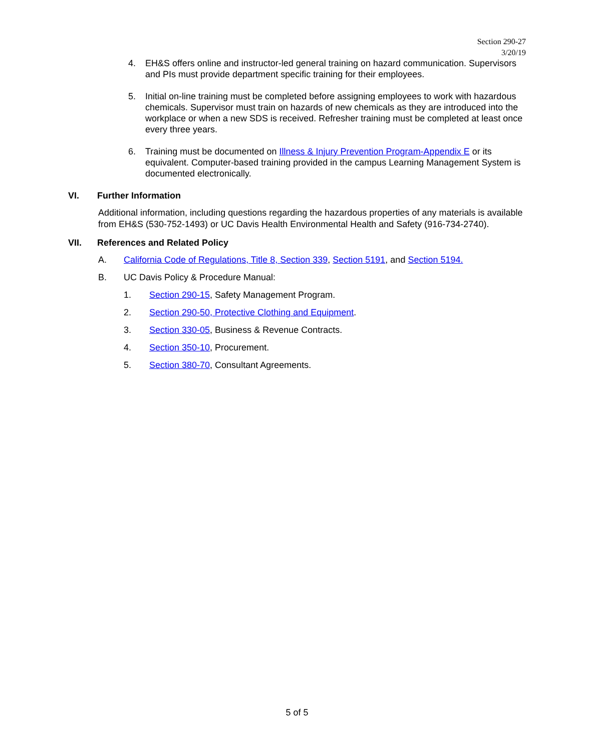Section 290-27
3/20/19
4. EH&S offers online and instructor-led general training on hazard communication. Supervisors and PIs must provide department specific training for their employees.
5. Initial on-line training must be completed before assigning employees to work with hazardous chemicals. Supervisor must train on hazards of new chemicals as they are introduced into the workplace or when a new SDS is received. Refresher training must be completed at least once every three years.
6. Training must be documented on Illness & Injury Prevention Program-Appendix E or its equivalent. Computer-based training provided in the campus Learning Management System is documented electronically.
VI. Further Information
Additional information, including questions regarding the hazardous properties of any materials is available from EH&S (530-752-1493) or UC Davis Health Environmental Health and Safety (916-734-2740).
VII. References and Related Policy
A. California Code of Regulations, Title 8, Section 339, Section 5191, and Section 5194.
B. UC Davis Policy & Procedure Manual:
1. Section 290-15, Safety Management Program.
2. Section 290-50, Protective Clothing and Equipment.
3. Section 330-05, Business & Revenue Contracts.
4. Section 350-10, Procurement.
5. Section 380-70, Consultant Agreements.
5 of 5